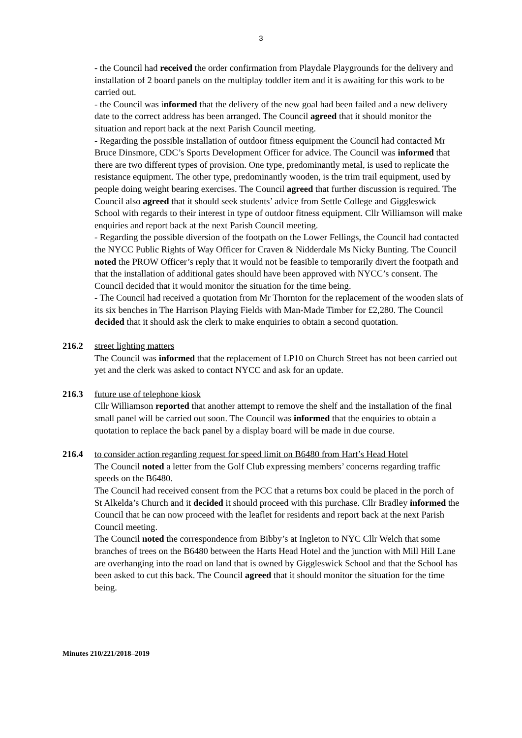3
- the Council had received the order confirmation from Playdale Playgrounds for the delivery and installation of 2 board panels on the multiplay toddler item and it is awaiting for this work to be carried out.
- the Council was informed that the delivery of the new goal had been failed and a new delivery date to the correct address has been arranged. The Council agreed that it should monitor the situation and report back at the next Parish Council meeting.
- Regarding the possible installation of outdoor fitness equipment the Council had contacted Mr Bruce Dinsmore, CDC’s Sports Development Officer for advice. The Council was informed that there are two different types of provision. One type, predominantly metal, is used to replicate the resistance equipment. The other type, predominantly wooden, is the trim trail equipment, used by people doing weight bearing exercises. The Council agreed that further discussion is required. The Council also agreed that it should seek students’ advice from Settle College and Giggleswick School with regards to their interest in type of outdoor fitness equipment. Cllr Williamson will make enquiries and report back at the next Parish Council meeting.
- Regarding the possible diversion of the footpath on the Lower Fellings, the Council had contacted the NYCC Public Rights of Way Officer for Craven & Nidderdale Ms Nicky Bunting. The Council noted the PROW Officer’s reply that it would not be feasible to temporarily divert the footpath and that the installation of additional gates should have been approved with NYCC’s consent. The Council decided that it would monitor the situation for the time being.
- The Council had received a quotation from Mr Thornton for the replacement of the wooden slats of its six benches in The Harrison Playing Fields with Man-Made Timber for £2,280. The Council decided that it should ask the clerk to make enquiries to obtain a second quotation.
216.2 street lighting matters
The Council was informed that the replacement of LP10 on Church Street has not been carried out yet and the clerk was asked to contact NYCC and ask for an update.
216.3 future use of telephone kiosk
Cllr Williamson reported that another attempt to remove the shelf and the installation of the final small panel will be carried out soon. The Council was informed that the enquiries to obtain a quotation to replace the back panel by a display board will be made in due course.
216.4 to consider action regarding request for speed limit on B6480 from Hart’s Head Hotel
The Council noted a letter from the Golf Club expressing members’ concerns regarding traffic speeds on the B6480.
The Council had received consent from the PCC that a returns box could be placed in the porch of St Alkelda’s Church and it decided it should proceed with this purchase. Cllr Bradley informed the Council that he can now proceed with the leaflet for residents and report back at the next Parish Council meeting.
The Council noted the correspondence from Bibby’s at Ingleton to NYC Cllr Welch that some branches of trees on the B6480 between the Harts Head Hotel and the junction with Mill Hill Lane are overhanging into the road on land that is owned by Giggleswick School and that the School has been asked to cut this back. The Council agreed that it should monitor the situation for the time being.
Minutes 210/221/2018–2019